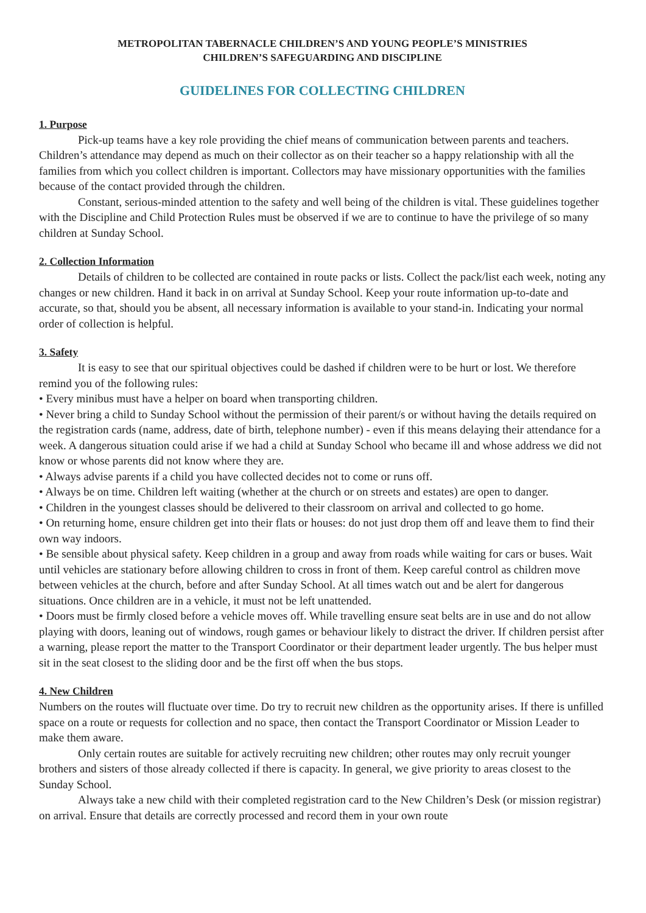METROPOLITAN TABERNACLE CHILDREN’S AND YOUNG PEOPLE’S MINISTRIES
CHILDREN’S SAFEGUARDING AND DISCIPLINE
GUIDELINES FOR COLLECTING CHILDREN
1. Purpose
Pick-up teams have a key role providing the chief means of communication between parents and teachers. Children’s attendance may depend as much on their collector as on their teacher so a happy relationship with all the families from which you collect children is important. Collectors may have missionary opportunities with the families because of the contact provided through the children.
Constant, serious-minded attention to the safety and well being of the children is vital. These guidelines together with the Discipline and Child Protection Rules must be observed if we are to continue to have the privilege of so many children at Sunday School.
2. Collection Information
Details of children to be collected are contained in route packs or lists. Collect the pack/list each week, noting any changes or new children. Hand it back in on arrival at Sunday School. Keep your route information up-to-date and accurate, so that, should you be absent, all necessary information is available to your stand-in. Indicating your normal order of collection is helpful.
3. Safety
It is easy to see that our spiritual objectives could be dashed if children were to be hurt or lost. We therefore remind you of the following rules:
• Every minibus must have a helper on board when transporting children.
• Never bring a child to Sunday School without the permission of their parent/s or without having the details required on the registration cards (name, address, date of birth, telephone number) - even if this means delaying their attendance for a week. A dangerous situation could arise if we had a child at Sunday School who became ill and whose address we did not know or whose parents did not know where they are.
• Always advise parents if a child you have collected decides not to come or runs off.
• Always be on time. Children left waiting (whether at the church or on streets and estates) are open to danger.
• Children in the youngest classes should be delivered to their classroom on arrival and collected to go home.
• On returning home, ensure children get into their flats or houses: do not just drop them off and leave them to find their own way indoors.
• Be sensible about physical safety. Keep children in a group and away from roads while waiting for cars or buses. Wait until vehicles are stationary before allowing children to cross in front of them. Keep careful control as children move between vehicles at the church, before and after Sunday School. At all times watch out and be alert for dangerous situations. Once children are in a vehicle, it must not be left unattended.
• Doors must be firmly closed before a vehicle moves off. While travelling ensure seat belts are in use and do not allow playing with doors, leaning out of windows, rough games or behaviour likely to distract the driver. If children persist after a warning, please report the matter to the Transport Coordinator or their department leader urgently. The bus helper must sit in the seat closest to the sliding door and be the first off when the bus stops.
4. New Children
Numbers on the routes will fluctuate over time. Do try to recruit new children as the opportunity arises. If there is unfilled space on a route or requests for collection and no space, then contact the Transport Coordinator or Mission Leader to make them aware.
Only certain routes are suitable for actively recruiting new children; other routes may only recruit younger brothers and sisters of those already collected if there is capacity. In general, we give priority to areas closest to the Sunday School.
Always take a new child with their completed registration card to the New Children’s Desk (or mission registrar) on arrival. Ensure that details are correctly processed and record them in your own route